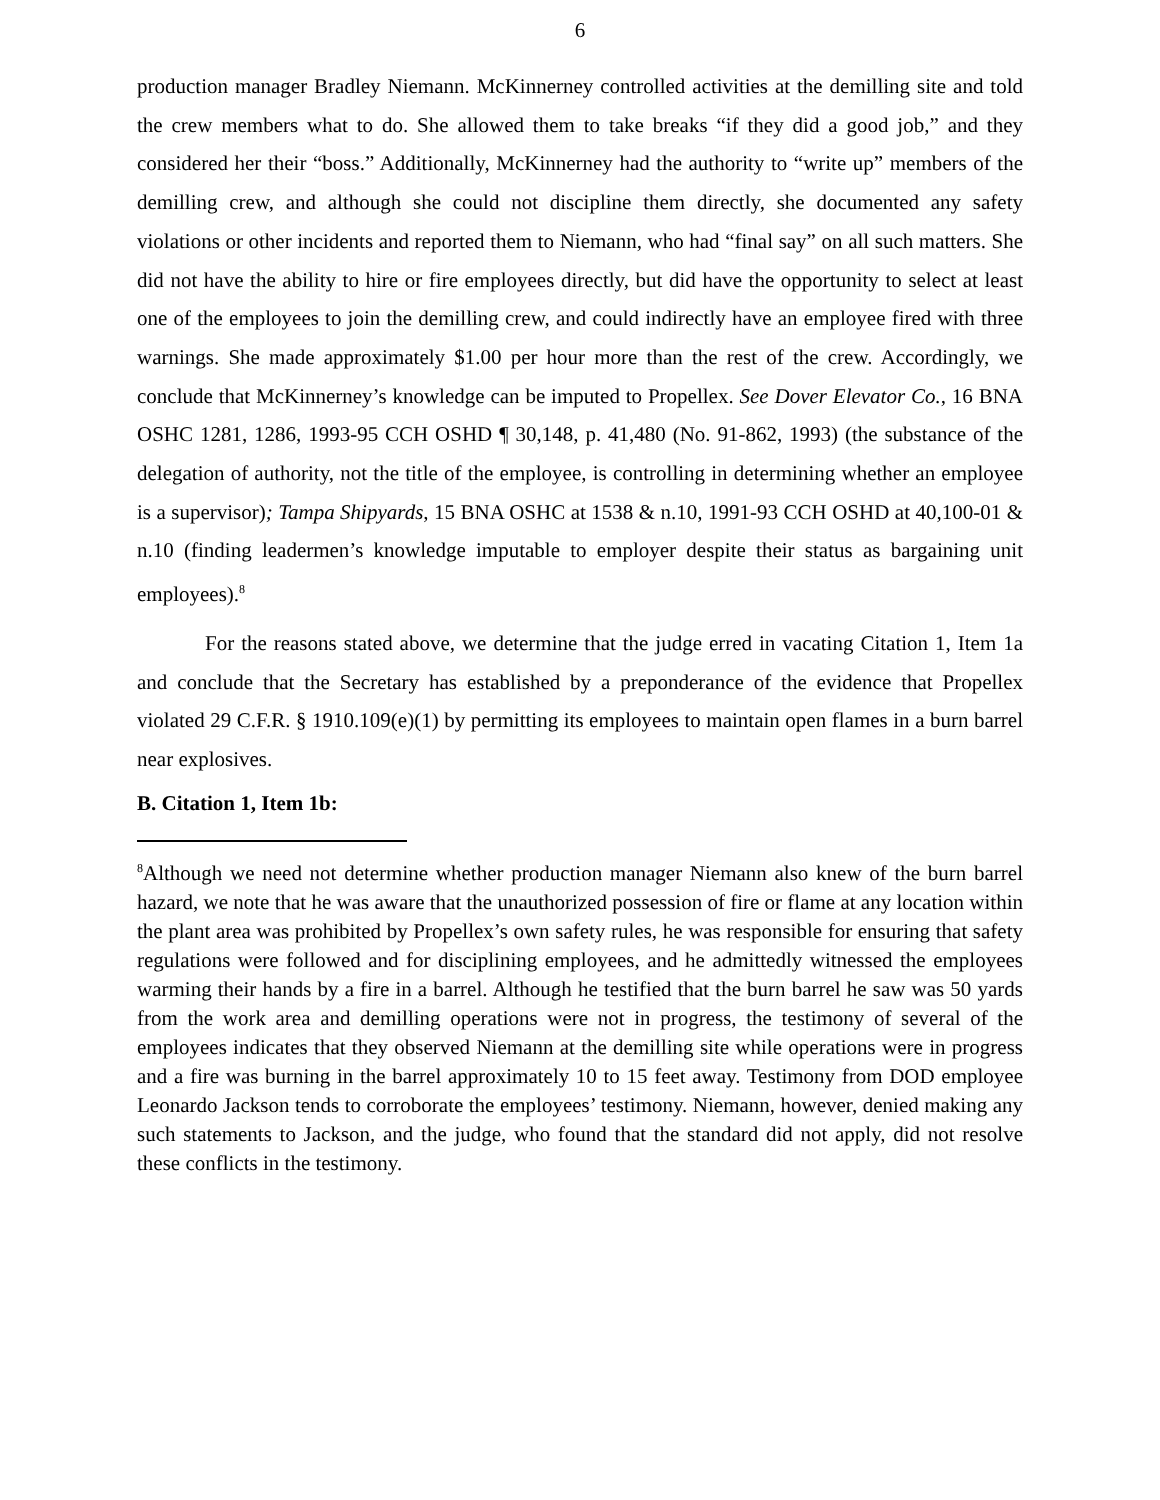6
production manager Bradley Niemann. McKinnerney controlled activities at the demilling site and told the crew members what to do. She allowed them to take breaks “if they did a good job,” and they considered her their “boss.” Additionally, McKinnerney had the authority to “write up” members of the demilling crew, and although she could not discipline them directly, she documented any safety violations or other incidents and reported them to Niemann, who had “final say” on all such matters. She did not have the ability to hire or fire employees directly, but did have the opportunity to select at least one of the employees to join the demilling crew, and could indirectly have an employee fired with three warnings. She made approximately $1.00 per hour more than the rest of the crew. Accordingly, we conclude that McKinnerney’s knowledge can be imputed to Propellex. See Dover Elevator Co., 16 BNA OSHC 1281, 1286, 1993-95 CCH OSHD ¶ 30,148, p. 41,480 (No. 91-862, 1993) (the substance of the delegation of authority, not the title of the employee, is controlling in determining whether an employee is a supervisor); Tampa Shipyards, 15 BNA OSHC at 1538 & n.10, 1991-93 CCH OSHD at 40,100-01 & n.10 (finding leadermen’s knowledge imputable to employer despite their status as bargaining unit employees).<sup>8</sup>
For the reasons stated above, we determine that the judge erred in vacating Citation 1, Item 1a and conclude that the Secretary has established by a preponderance of the evidence that Propellex violated 29 C.F.R. § 1910.109(e)(1) by permitting its employees to maintain open flames in a burn barrel near explosives.
B. Citation 1, Item 1b:
<sup>8</sup> Although we need not determine whether production manager Niemann also knew of the burn barrel hazard, we note that he was aware that the unauthorized possession of fire or flame at any location within the plant area was prohibited by Propellex’s own safety rules, he was responsible for ensuring that safety regulations were followed and for disciplining employees, and he admittedly witnessed the employees warming their hands by a fire in a barrel. Although he testified that the burn barrel he saw was 50 yards from the work area and demilling operations were not in progress, the testimony of several of the employees indicates that they observed Niemann at the demilling site while operations were in progress and a fire was burning in the barrel approximately 10 to 15 feet away. Testimony from DOD employee Leonardo Jackson tends to corroborate the employees’ testimony. Niemann, however, denied making any such statements to Jackson, and the judge, who found that the standard did not apply, did not resolve these conflicts in the testimony.